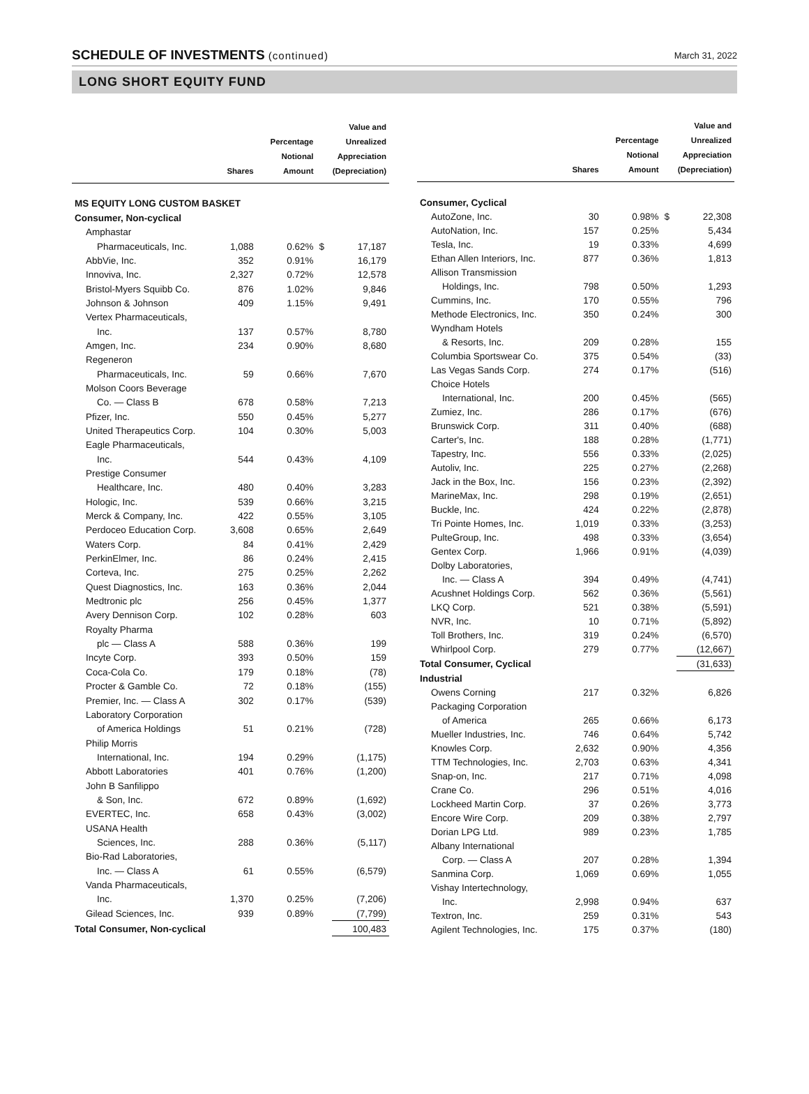SCHEDULE OF INVESTMENTS (continued)
March 31, 2022
LONG SHORT EQUITY FUND
| | Shares | Percentage Notional Amount | Value and Unrealized Appreciation (Depreciation) | |
| --- | --- | --- | --- | --- |
| MS EQUITY LONG CUSTOM BASKET | | | | |
| Consumer, Non-cyclical | | | | |
| Amphastar | | | | |
| Pharmaceuticals, Inc. | 1,088 | 0.62% | $ | 17,187 |
| AbbVie, Inc. | 352 | 0.91% | | 16,179 |
| Innoviva, Inc. | 2,327 | 0.72% | | 12,578 |
| Bristol-Myers Squibb Co. | 876 | 1.02% | | 9,846 |
| Johnson & Johnson | 409 | 1.15% | | 9,491 |
| Vertex Pharmaceuticals, | | | | |
| Inc. | 137 | 0.57% | | 8,780 |
| Amgen, Inc. | 234 | 0.90% | | 8,680 |
| Regeneron | | | | |
| Pharmaceuticals, Inc. | 59 | 0.66% | | 7,670 |
| Molson Coors Beverage | | | | |
| Co. — Class B | 678 | 0.58% | | 7,213 |
| Pfizer, Inc. | 550 | 0.45% | | 5,277 |
| United Therapeutics Corp. | 104 | 0.30% | | 5,003 |
| Eagle Pharmaceuticals, | | | | |
| Inc. | 544 | 0.43% | | 4,109 |
| Prestige Consumer | | | | |
| Healthcare, Inc. | 480 | 0.40% | | 3,283 |
| Hologic, Inc. | 539 | 0.66% | | 3,215 |
| Merck & Company, Inc. | 422 | 0.55% | | 3,105 |
| Perdoceo Education Corp. | 3,608 | 0.65% | | 2,649 |
| Waters Corp. | 84 | 0.41% | | 2,429 |
| PerkinElmer, Inc. | 86 | 0.24% | | 2,415 |
| Corteva, Inc. | 275 | 0.25% | | 2,262 |
| Quest Diagnostics, Inc. | 163 | 0.36% | | 2,044 |
| Medtronic plc | 256 | 0.45% | | 1,377 |
| Avery Dennison Corp. | 102 | 0.28% | | 603 |
| Royalty Pharma | | | | |
| plc — Class A | 588 | 0.36% | | 199 |
| Incyte Corp. | 393 | 0.50% | | 159 |
| Coca-Cola Co. | 179 | 0.18% | | (78) |
| Procter & Gamble Co. | 72 | 0.18% | | (155) |
| Premier, Inc. — Class A | 302 | 0.17% | | (539) |
| Laboratory Corporation | | | | |
| of America Holdings | 51 | 0.21% | | (728) |
| Philip Morris | | | | |
| International, Inc. | 194 | 0.29% | | (1,175) |
| Abbott Laboratories | 401 | 0.76% | | (1,200) |
| John B Sanfilippo | | | | |
| & Son, Inc. | 672 | 0.89% | | (1,692) |
| EVERTEC, Inc. | 658 | 0.43% | | (3,002) |
| USANA Health | | | | |
| Sciences, Inc. | 288 | 0.36% | | (5,117) |
| Bio-Rad Laboratories, | | | | |
| Inc. — Class A | 61 | 0.55% | | (6,579) |
| Vanda Pharmaceuticals, | | | | |
| Inc. | 1,370 | 0.25% | | (7,206) |
| Gilead Sciences, Inc. | 939 | 0.89% | | (7,799) |
| Total Consumer, Non-cyclical | | | | 100,483 |
| | Shares | Percentage Notional Amount | Value and Unrealized Appreciation (Depreciation) | |
| --- | --- | --- | --- | --- |
| Consumer, Cyclical | | | | |
| AutoZone, Inc. | 30 | 0.98% | $ | 22,308 |
| AutoNation, Inc. | 157 | 0.25% | | 5,434 |
| Tesla, Inc. | 19 | 0.33% | | 4,699 |
| Ethan Allen Interiors, Inc. | 877 | 0.36% | | 1,813 |
| Allison Transmission | | | | |
| Holdings, Inc. | 798 | 0.50% | | 1,293 |
| Cummins, Inc. | 170 | 0.55% | | 796 |
| Methode Electronics, Inc. | 350 | 0.24% | | 300 |
| Wyndham Hotels | | | | |
| & Resorts, Inc. | 209 | 0.28% | | 155 |
| Columbia Sportswear Co. | 375 | 0.54% | | (33) |
| Las Vegas Sands Corp. | 274 | 0.17% | | (516) |
| Choice Hotels | | | | |
| International, Inc. | 200 | 0.45% | | (565) |
| Zumiez, Inc. | 286 | 0.17% | | (676) |
| Brunswick Corp. | 311 | 0.40% | | (688) |
| Carter's, Inc. | 188 | 0.28% | | (1,771) |
| Tapestry, Inc. | 556 | 0.33% | | (2,025) |
| Autoliv, Inc. | 225 | 0.27% | | (2,268) |
| Jack in the Box, Inc. | 156 | 0.23% | | (2,392) |
| MarineMax, Inc. | 298 | 0.19% | | (2,651) |
| Buckle, Inc. | 424 | 0.22% | | (2,878) |
| Tri Pointe Homes, Inc. | 1,019 | 0.33% | | (3,253) |
| PulteGroup, Inc. | 498 | 0.33% | | (3,654) |
| Gentex Corp. | 1,966 | 0.91% | | (4,039) |
| Dolby Laboratories, | | | | |
| Inc. — Class A | 394 | 0.49% | | (4,741) |
| Acushnet Holdings Corp. | 562 | 0.36% | | (5,561) |
| LKQ Corp. | 521 | 0.38% | | (5,591) |
| NVR, Inc. | 10 | 0.71% | | (5,892) |
| Toll Brothers, Inc. | 319 | 0.24% | | (6,570) |
| Whirlpool Corp. | 279 | 0.77% | | (12,667) |
| Total Consumer, Cyclical | | | | (31,633) |
| Industrial | | | | |
| Owens Corning | 217 | 0.32% | | 6,826 |
| Packaging Corporation | | | | |
| of America | 265 | 0.66% | | 6,173 |
| Mueller Industries, Inc. | 746 | 0.64% | | 5,742 |
| Knowles Corp. | 2,632 | 0.90% | | 4,356 |
| TTM Technologies, Inc. | 2,703 | 0.63% | | 4,341 |
| Snap-on, Inc. | 217 | 0.71% | | 4,098 |
| Crane Co. | 296 | 0.51% | | 4,016 |
| Lockheed Martin Corp. | 37 | 0.26% | | 3,773 |
| Encore Wire Corp. | 209 | 0.38% | | 2,797 |
| Dorian LPG Ltd. | 989 | 0.23% | | 1,785 |
| Albany International | | | | |
| Corp. — Class A | 207 | 0.28% | | 1,394 |
| Sanmina Corp. | 1,069 | 0.69% | | 1,055 |
| Vishay Intertechnology, | | | | |
| Inc. | 2,998 | 0.94% | | 637 |
| Textron, Inc. | 259 | 0.31% | | 543 |
| Agilent Technologies, Inc. | 175 | 0.37% | | (180) |